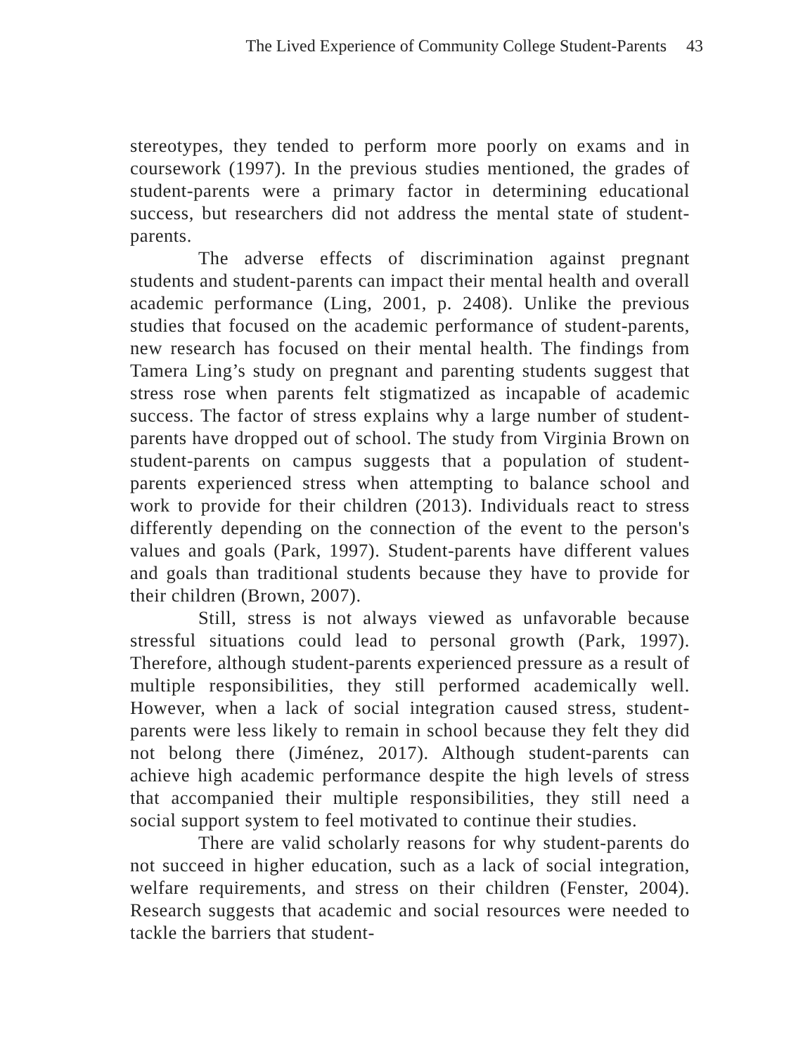The Lived Experience of Community College Student-Parents 43
stereotypes, they tended to perform more poorly on exams and in coursework (1997). In the previous studies mentioned, the grades of student-parents were a primary factor in determining educational success, but researchers did not address the mental state of student-parents.
The adverse effects of discrimination against pregnant students and student-parents can impact their mental health and overall academic performance (Ling, 2001, p. 2408). Unlike the previous studies that focused on the academic performance of student-parents, new research has focused on their mental health. The findings from Tamera Ling’s study on pregnant and parenting students suggest that stress rose when parents felt stigmatized as incapable of academic success. The factor of stress explains why a large number of student-parents have dropped out of school. The study from Virginia Brown on student-parents on campus suggests that a population of student-parents experienced stress when attempting to balance school and work to provide for their children (2013). Individuals react to stress differently depending on the connection of the event to the person's values and goals (Park, 1997). Student-parents have different values and goals than traditional students because they have to provide for their children (Brown, 2007).
Still, stress is not always viewed as unfavorable because stressful situations could lead to personal growth (Park, 1997). Therefore, although student-parents experienced pressure as a result of multiple responsibilities, they still performed academically well. However, when a lack of social integration caused stress, student-parents were less likely to remain in school because they felt they did not belong there (Jiménez, 2017). Although student-parents can achieve high academic performance despite the high levels of stress that accompanied their multiple responsibilities, they still need a social support system to feel motivated to continue their studies.
There are valid scholarly reasons for why student-parents do not succeed in higher education, such as a lack of social integration, welfare requirements, and stress on their children (Fenster, 2004). Research suggests that academic and social resources were needed to tackle the barriers that student-